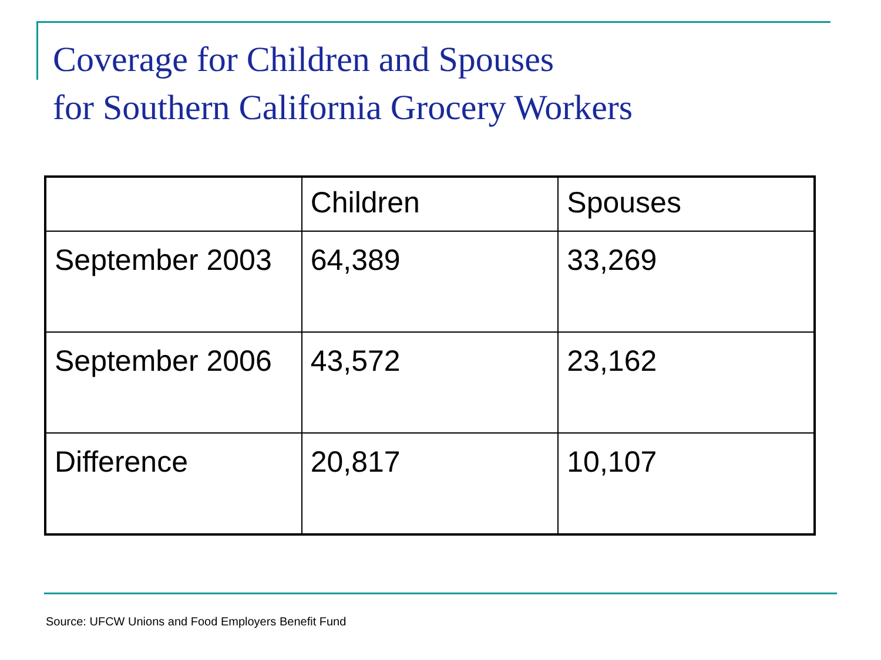Coverage for Children and Spouses
for Southern California Grocery Workers
| | Children | Spouses |
| September 2003 | 64,389 | 33,269 |
| September 2006 | 43,572 | 23,162 |
| Difference | 20,817 | 10,107 |
Source: UFCW Unions and Food Employers Benefit Fund